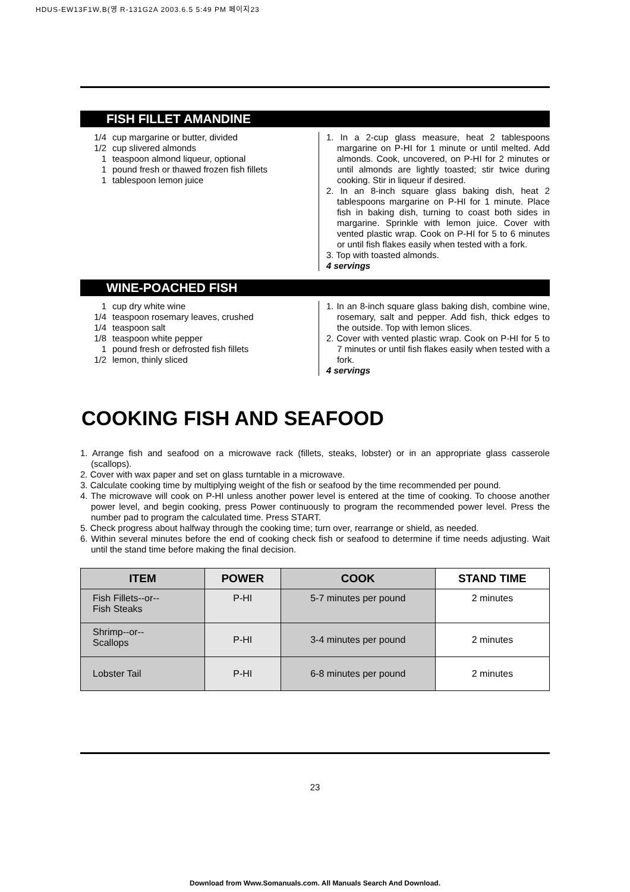HDUS-EW13F1W,B(영 R-131G2A 2003.6.5 5:49 PM 페이지23
FISH FILLET AMANDINE
1/4 cup margarine or butter, divided
1/2 cup slivered almonds
1 teaspoon almond liqueur, optional
1 pound fresh or thawed frozen fish fillets
1 tablespoon lemon juice
1. In a 2-cup glass measure, heat 2 tablespoons margarine on P-HI for 1 minute or until melted. Add almonds. Cook, uncovered, on P-HI for 2 minutes or until almonds are lightly toasted; stir twice during cooking. Stir in liqueur if desired.
2. In an 8-inch square glass baking dish, heat 2 tablespoons margarine on P-HI for 1 minute. Place fish in baking dish, turning to coast both sides in margarine. Sprinkle with lemon juice. Cover with vented plastic wrap. Cook on P-HI for 5 to 6 minutes or until fish flakes easily when tested with a fork.
3. Top with toasted almonds.
4 servings
WINE-POACHED FISH
1 cup dry white wine
1/4 teaspoon rosemary leaves, crushed
1/4 teaspoon salt
1/8 teaspoon white pepper
1 pound fresh or defrosted fish fillets
1/2 lemon, thinly sliced
1. In an 8-inch square glass baking dish, combine wine, rosemary, salt and pepper. Add fish, thick edges to the outside. Top with lemon slices.
2. Cover with vented plastic wrap. Cook on P-HI for 5 to 7 minutes or until fish flakes easily when tested with a fork.
4 servings
COOKING FISH AND SEAFOOD
1. Arrange fish and seafood on a microwave rack (fillets, steaks, lobster) or in an appropriate glass casserole (scallops).
2. Cover with wax paper and set on glass turntable in a microwave.
3. Calculate cooking time by multiplying weight of the fish or seafood by the time recommended per pound.
4. The microwave will cook on P-HI unless another power level is entered at the time of cooking. To choose another power level, and begin cooking, press Power continuously to program the recommended power level. Press the number pad to program the calculated time. Press START.
5. Check progress about halfway through the cooking time; turn over, rearrange or shield, as needed.
6. Within several minutes before the end of cooking check fish or seafood to determine if time needs adjusting. Wait until the stand time before making the final decision.
| ITEM | POWER | COOK | STAND TIME |
| --- | --- | --- | --- |
| Fish Fillets--or-- Fish Steaks | P-HI | 5-7 minutes per pound | 2 minutes |
| Shrimp--or-- Scallops | P-HI | 3-4 minutes per pound | 2 minutes |
| Lobster Tail | P-HI | 6-8 minutes per pound | 2 minutes |
23
Download from Www.Somanuals.com. All Manuals Search And Download.